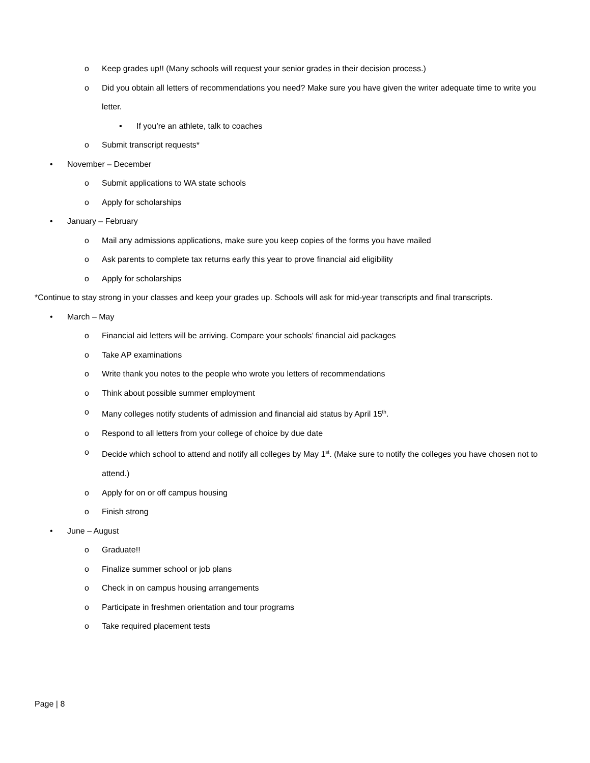o Keep grades up!! (Many schools will request your senior grades in their decision process.)
o Did you obtain all letters of recommendations you need? Make sure you have given the writer adequate time to write you letter.
▪ If you’re an athlete, talk to coaches
o Submit transcript requests*
• November – December
o Submit applications to WA state schools
o Apply for scholarships
• January – February
o Mail any admissions applications, make sure you keep copies of the forms you have mailed
o Ask parents to complete tax returns early this year to prove financial aid eligibility
o Apply for scholarships
*Continue to stay strong in your classes and keep your grades up. Schools will ask for mid-year transcripts and final transcripts.
• March – May
o Financial aid letters will be arriving. Compare your schools’ financial aid packages
o Take AP examinations
o Write thank you notes to the people who wrote you letters of recommendations
o Think about possible summer employment
o Many colleges notify students of admission and financial aid status by April 15<sup>th</sup>.
o Respond to all letters from your college of choice by due date
o Decide which school to attend and notify all colleges by May 1<sup>st</sup>. (Make sure to notify the colleges you have chosen not to attend.)
o Apply for on or off campus housing
o Finish strong
• June – August
o Graduate!!
o Finalize summer school or job plans
o Check in on campus housing arrangements
o Participate in freshmen orientation and tour programs
o Take required placement tests
Page | 8